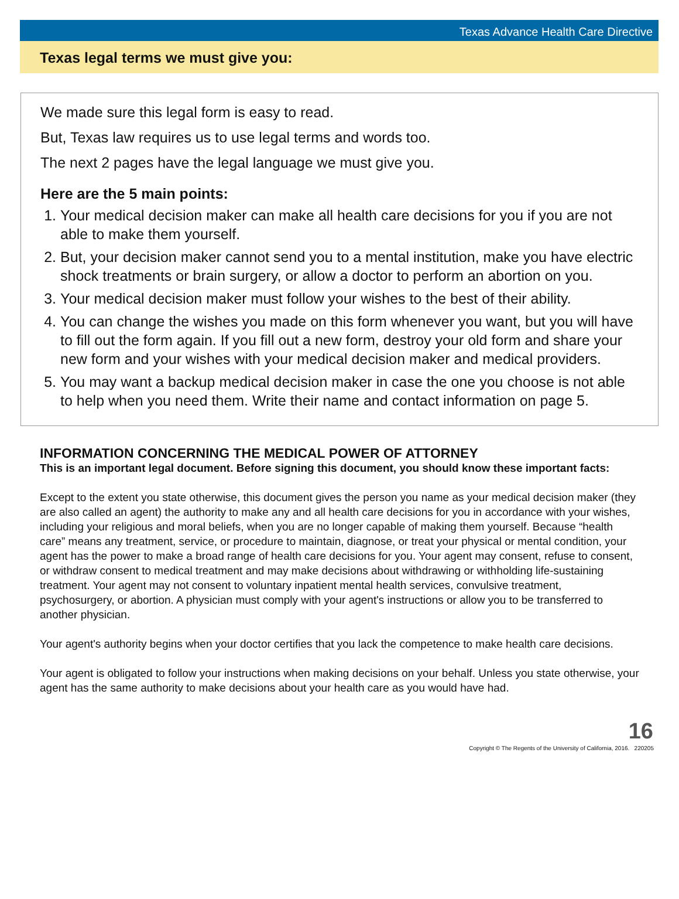Texas Advance Health Care Directive
Texas legal terms we must give you:
We made sure this legal form is easy to read.
But, Texas law requires us to use legal terms and words too.
The next 2 pages have the legal language we must give you.
Here are the 5 main points:
1. Your medical decision maker can make all health care decisions for you if you are not able to make them yourself.
2. But, your decision maker cannot send you to a mental institution, make you have electric shock treatments or brain surgery, or allow a doctor to perform an abortion on you.
3. Your medical decision maker must follow your wishes to the best of their ability.
4. You can change the wishes you made on this form whenever you want, but you will have to fill out the form again. If you fill out a new form, destroy your old form and share your new form and your wishes with your medical decision maker and medical providers.
5. You may want a backup medical decision maker in case the one you choose is not able to help when you need them. Write their name and contact information on page 5.
INFORMATION CONCERNING THE MEDICAL POWER OF ATTORNEY
This is an important legal document. Before signing this document, you should know these important facts:
Except to the extent you state otherwise, this document gives the person you name as your medical decision maker (they are also called an agent) the authority to make any and all health care decisions for you in accordance with your wishes, including your religious and moral beliefs, when you are no longer capable of making them yourself. Because “health care” means any treatment, service, or procedure to maintain, diagnose, or treat your physical or mental condition, your agent has the power to make a broad range of health care decisions for you. Your agent may consent, refuse to consent, or withdraw consent to medical treatment and may make decisions about withdrawing or withholding life-sustaining treatment. Your agent may not consent to voluntary inpatient mental health services, convulsive treatment, psychosurgery, or abortion. A physician must comply with your agent's instructions or allow you to be transferred to another physician.
Your agent's authority begins when your doctor certifies that you lack the competence to make health care decisions.
Your agent is obligated to follow your instructions when making decisions on your behalf. Unless you state otherwise, your agent has the same authority to make decisions about your health care as you would have had.
16
Copyright © The Regents of the University of California, 2016. 220205